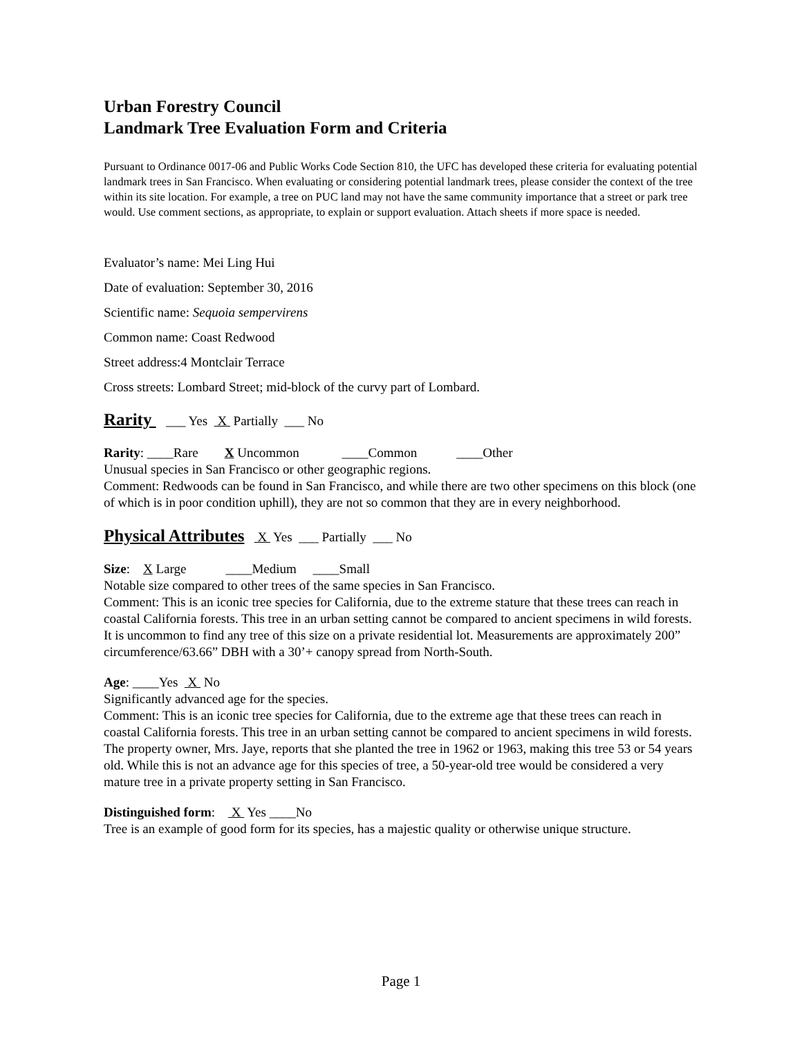Urban Forestry Council
Landmark Tree Evaluation Form and Criteria
Pursuant to Ordinance 0017-06 and Public Works Code Section 810, the UFC has developed these criteria for evaluating potential landmark trees in San Francisco. When evaluating or considering potential landmark trees, please consider the context of the tree within its site location. For example, a tree on PUC land may not have the same community importance that a street or park tree would. Use comment sections, as appropriate, to explain or support evaluation. Attach sheets if more space is needed.
Evaluator’s name: Mei Ling Hui
Date of evaluation: September 30, 2016
Scientific name: Sequoia sempervirens
Common name: Coast Redwood
Street address:4 Montclair Terrace
Cross streets: Lombard Street; mid-block of the curvy part of Lombard.
Rarity ___ Yes X Partially ___ No
Rarity: ____Rare X Uncommon ____Common ____Other
Unusual species in San Francisco or other geographic regions.
Comment: Redwoods can be found in San Francisco, and while there are two other specimens on this block (one of which is in poor condition uphill), they are not so common that they are in every neighborhood.
Physical Attributes X Yes ___ Partially ___ No
Size: X Large ____Medium ____Small
Notable size compared to other trees of the same species in San Francisco.
Comment: This is an iconic tree species for California, due to the extreme stature that these trees can reach in coastal California forests. This tree in an urban setting cannot be compared to ancient specimens in wild forests. It is uncommon to find any tree of this size on a private residential lot. Measurements are approximately 200” circumference/63.66” DBH with a 30’+ canopy spread from North-South.
Age: ____Yes X No
Significantly advanced age for the species.
Comment: This is an iconic tree species for California, due to the extreme age that these trees can reach in coastal California forests. This tree in an urban setting cannot be compared to ancient specimens in wild forests. The property owner, Mrs. Jaye, reports that she planted the tree in 1962 or 1963, making this tree 53 or 54 years old. While this is not an advance age for this species of tree, a 50-year-old tree would be considered a very mature tree in a private property setting in San Francisco.
Distinguished form: X Yes ____No
Tree is an example of good form for its species, has a majestic quality or otherwise unique structure.
Page 1